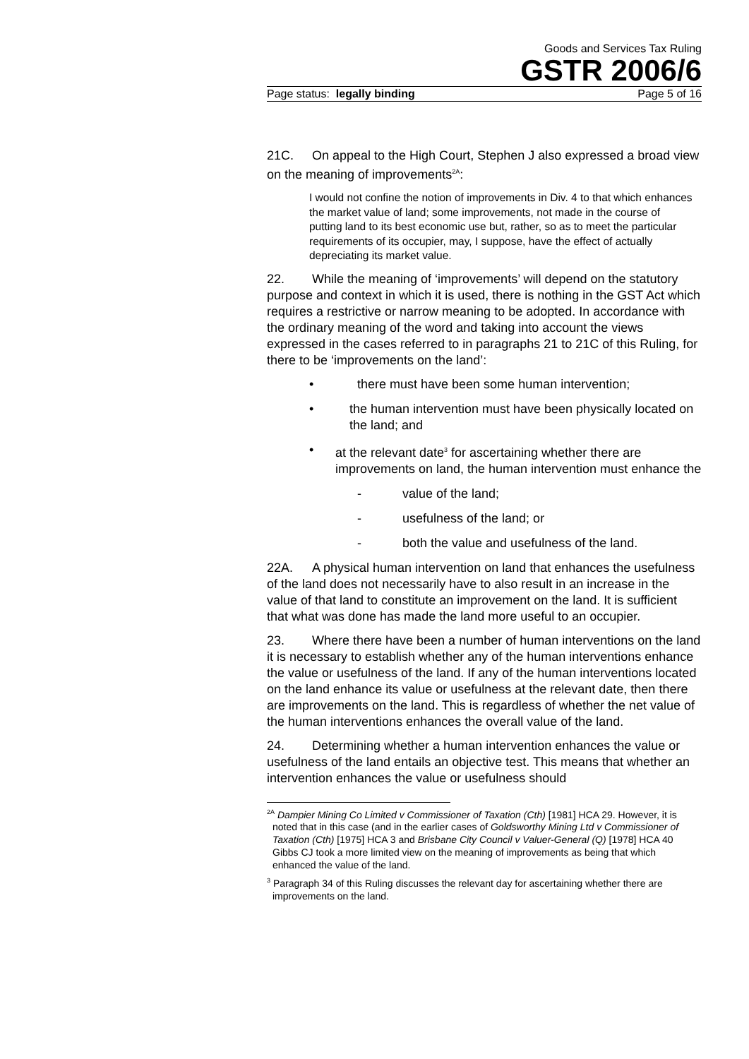Goods and Services Tax Ruling
GSTR 2006/6
Page status: legally binding Page 5 of 16
21C. On appeal to the High Court, Stephen J also expressed a broad view on the meaning of improvements<sup>2A</sup>:
I would not confine the notion of improvements in Div. 4 to that which enhances the market value of land; some improvements, not made in the course of putting land to its best economic use but, rather, so as to meet the particular requirements of its occupier, may, I suppose, have the effect of actually depreciating its market value.
22. While the meaning of ‘improvements’ will depend on the statutory purpose and context in which it is used, there is nothing in the GST Act which requires a restrictive or narrow meaning to be adopted. In accordance with the ordinary meaning of the word and taking into account the views expressed in the cases referred to in paragraphs 21 to 21C of this Ruling, for there to be ‘improvements on the land’:
• there must have been some human intervention;
• the human intervention must have been physically located on the land; and
• at the relevant date<sup>3</sup> for ascertaining whether there are improvements on land, the human intervention must enhance the
- value of the land;
- usefulness of the land; or
- both the value and usefulness of the land.
22A. A physical human intervention on land that enhances the usefulness of the land does not necessarily have to also result in an increase in the value of that land to constitute an improvement on the land. It is sufficient that what was done has made the land more useful to an occupier.
23. Where there have been a number of human interventions on the land it is necessary to establish whether any of the human interventions enhance the value or usefulness of the land. If any of the human interventions located on the land enhance its value or usefulness at the relevant date, then there are improvements on the land. This is regardless of whether the net value of the human interventions enhances the overall value of the land.
24. Determining whether a human intervention enhances the value or usefulness of the land entails an objective test. This means that whether an intervention enhances the value or usefulness should
<sup>2A</sup> Dampier Mining Co Limited v Commissioner of Taxation (Cth) [1981] HCA 29. However, it is noted that in this case (and in the earlier cases of Goldsworthy Mining Ltd v Commissioner of Taxation (Cth) [1975] HCA 3 and Brisbane City Council v Valuer-General (Q) [1978] HCA 40 Gibbs CJ took a more limited view on the meaning of improvements as being that which enhanced the value of the land.
<sup>3</sup> Paragraph 34 of this Ruling discusses the relevant day for ascertaining whether there are improvements on the land.